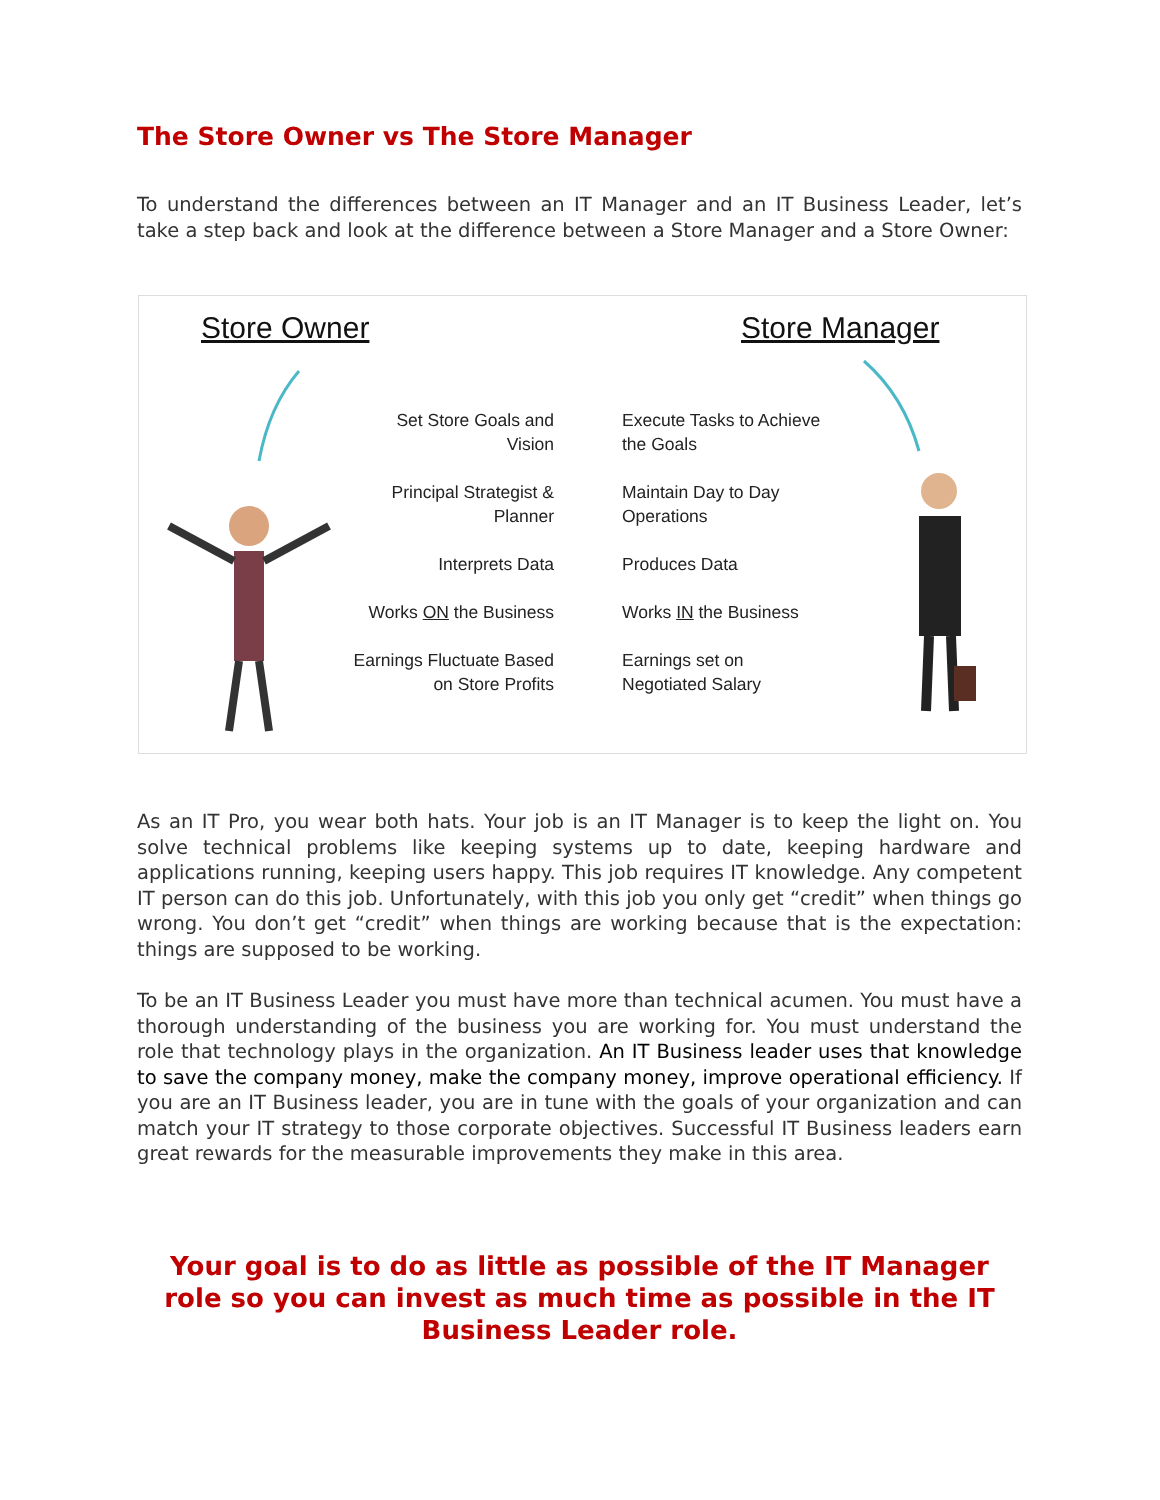The Store Owner vs The Store Manager
To understand the differences between an IT Manager and an IT Business Leader, let’s take a step back and look at the difference between a Store Manager and a Store Owner:
Store Owner Store Manager
Set Store Goals and
Vision
Principal Strategist &
Planner
Interprets Data
Works ON the Business
Earnings Fluctuate Based
on Store Profits
Execute Tasks to Achieve
the Goals
Maintain Day to Day
Operations
Produces Data
Works IN the Business
Earnings set on
Negotiated Salary
As an IT Pro, you wear both hats. Your job is an IT Manager is to keep the light on. You solve technical problems like keeping systems up to date, keeping hardware and applications running, keeping users happy. This job requires IT knowledge. Any competent IT person can do this job. Unfortunately, with this job you only get “credit” when things go wrong. You don’t get “credit” when things are working because that is the expectation: things are supposed to be working.
To be an IT Business Leader you must have more than technical acumen. You must have a thorough understanding of the business you are working for. You must understand the role that technology plays in the organization. An IT Business leader uses that knowledge to save the company money, make the company money, improve operational efficiency. If you are an IT Business leader, you are in tune with the goals of your organization and can match your IT strategy to those corporate objectives. Successful IT Business leaders earn great rewards for the measurable improvements they make in this area.
Your goal is to do as little as possible of the IT Manager role so you can invest as much time as possible in the IT Business Leader role.